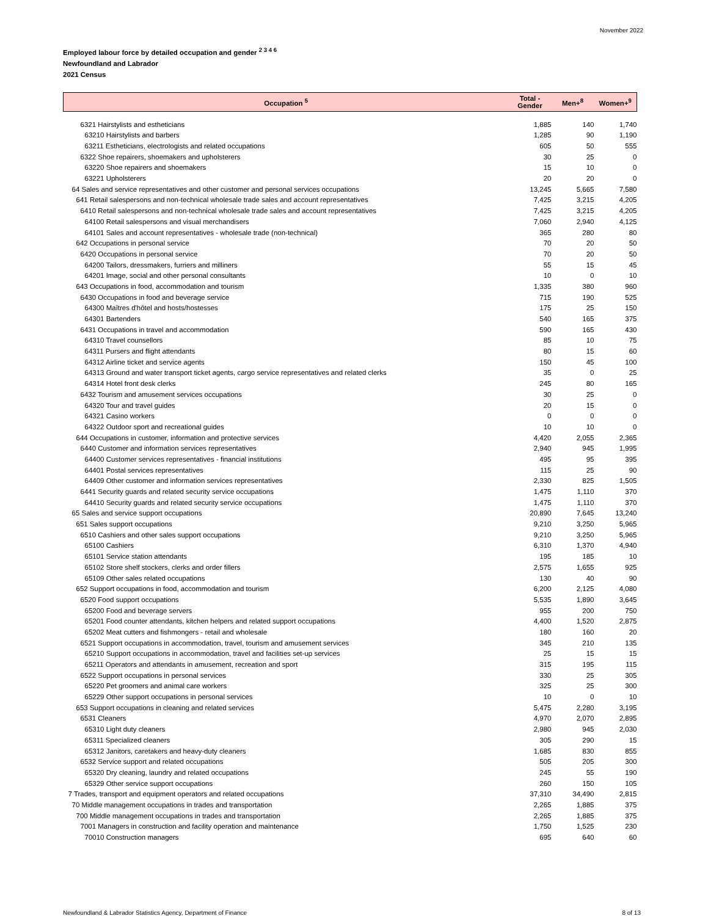November 2022
Employed labour force by detailed occupation and gender <sup>2 3 4 6</sup>
Newfoundland and Labrador
2021 Census
| Occupation <sup>5</sup> | Total - Gender | Men+<sup>8</sup> | Women+<sup>9</sup> |
| --- | --- | --- | --- |
| 6321 Hairstylists and estheticians | 1,885 | 140 | 1,740 |
| 63210 Hairstylists and barbers | 1,285 | 90 | 1,190 |
| 63211 Estheticians, electrologists and related occupations | 605 | 50 | 555 |
| 6322 Shoe repairers, shoemakers and upholsterers | 30 | 25 | 0 |
| 63220 Shoe repairers and shoemakers | 15 | 10 | 0 |
| 63221 Upholsterers | 20 | 20 | 0 |
| 64 Sales and service representatives and other customer and personal services occupations | 13,245 | 5,665 | 7,580 |
| 641 Retail salespersons and non-technical wholesale trade sales and account representatives | 7,425 | 3,215 | 4,205 |
| 6410 Retail salespersons and non-technical wholesale trade sales and account representatives | 7,425 | 3,215 | 4,205 |
| 64100 Retail salespersons and visual merchandisers | 7,060 | 2,940 | 4,125 |
| 64101 Sales and account representatives - wholesale trade (non-technical) | 365 | 280 | 80 |
| 642 Occupations in personal service | 70 | 20 | 50 |
| 6420 Occupations in personal service | 70 | 20 | 50 |
| 64200 Tailors, dressmakers, furriers and milliners | 55 | 15 | 45 |
| 64201 Image, social and other personal consultants | 10 | 0 | 10 |
| 643 Occupations in food, accommodation and tourism | 1,335 | 380 | 960 |
| 6430 Occupations in food and beverage service | 715 | 190 | 525 |
| 64300 Maîtres d'hôtel and hosts/hostesses | 175 | 25 | 150 |
| 64301 Bartenders | 540 | 165 | 375 |
| 6431 Occupations in travel and accommodation | 590 | 165 | 430 |
| 64310 Travel counsellors | 85 | 10 | 75 |
| 64311 Pursers and flight attendants | 80 | 15 | 60 |
| 64312 Airline ticket and service agents | 150 | 45 | 100 |
| 64313 Ground and water transport ticket agents, cargo service representatives and related clerks | 35 | 0 | 25 |
| 64314 Hotel front desk clerks | 245 | 80 | 165 |
| 6432 Tourism and amusement services occupations | 30 | 25 | 0 |
| 64320 Tour and travel guides | 20 | 15 | 0 |
| 64321 Casino workers | 0 | 0 | 0 |
| 64322 Outdoor sport and recreational guides | 10 | 10 | 0 |
| 644 Occupations in customer, information and protective services | 4,420 | 2,055 | 2,365 |
| 6440 Customer and information services representatives | 2,940 | 945 | 1,995 |
| 64400 Customer services representatives - financial institutions | 495 | 95 | 395 |
| 64401 Postal services representatives | 115 | 25 | 90 |
| 64409 Other customer and information services representatives | 2,330 | 825 | 1,505 |
| 6441 Security guards and related security service occupations | 1,475 | 1,110 | 370 |
| 64410 Security guards and related security service occupations | 1,475 | 1,110 | 370 |
| 65 Sales and service support occupations | 20,890 | 7,645 | 13,240 |
| 651 Sales support occupations | 9,210 | 3,250 | 5,965 |
| 6510 Cashiers and other sales support occupations | 9,210 | 3,250 | 5,965 |
| 65100 Cashiers | 6,310 | 1,370 | 4,940 |
| 65101 Service station attendants | 195 | 185 | 10 |
| 65102 Store shelf stockers, clerks and order fillers | 2,575 | 1,655 | 925 |
| 65109 Other sales related occupations | 130 | 40 | 90 |
| 652 Support occupations in food, accommodation and tourism | 6,200 | 2,125 | 4,080 |
| 6520 Food support occupations | 5,535 | 1,890 | 3,645 |
| 65200 Food and beverage servers | 955 | 200 | 750 |
| 65201 Food counter attendants, kitchen helpers and related support occupations | 4,400 | 1,520 | 2,875 |
| 65202 Meat cutters and fishmongers - retail and wholesale | 180 | 160 | 20 |
| 6521 Support occupations in accommodation, travel, tourism and amusement services | 345 | 210 | 135 |
| 65210 Support occupations in accommodation, travel and facilities set-up services | 25 | 15 | 15 |
| 65211 Operators and attendants in amusement, recreation and sport | 315 | 195 | 115 |
| 6522 Support occupations in personal services | 330 | 25 | 305 |
| 65220 Pet groomers and animal care workers | 325 | 25 | 300 |
| 65229 Other support occupations in personal services | 10 | 0 | 10 |
| 653 Support occupations in cleaning and related services | 5,475 | 2,280 | 3,195 |
| 6531 Cleaners | 4,970 | 2,070 | 2,895 |
| 65310 Light duty cleaners | 2,980 | 945 | 2,030 |
| 65311 Specialized cleaners | 305 | 290 | 15 |
| 65312 Janitors, caretakers and heavy-duty cleaners | 1,685 | 830 | 855 |
| 6532 Service support and related occupations | 505 | 205 | 300 |
| 65320 Dry cleaning, laundry and related occupations | 245 | 55 | 190 |
| 65329 Other service support occupations | 260 | 150 | 105 |
| 7 Trades, transport and equipment operators and related occupations | 37,310 | 34,490 | 2,815 |
| 70 Middle management occupations in trades and transportation | 2,265 | 1,885 | 375 |
| 700 Middle management occupations in trades and transportation | 2,265 | 1,885 | 375 |
| 7001 Managers in construction and facility operation and maintenance | 1,750 | 1,525 | 230 |
| 70010 Construction managers | 695 | 640 | 60 |
Newfoundland & Labrador Statistics Agency, Department of Finance 8 of 13